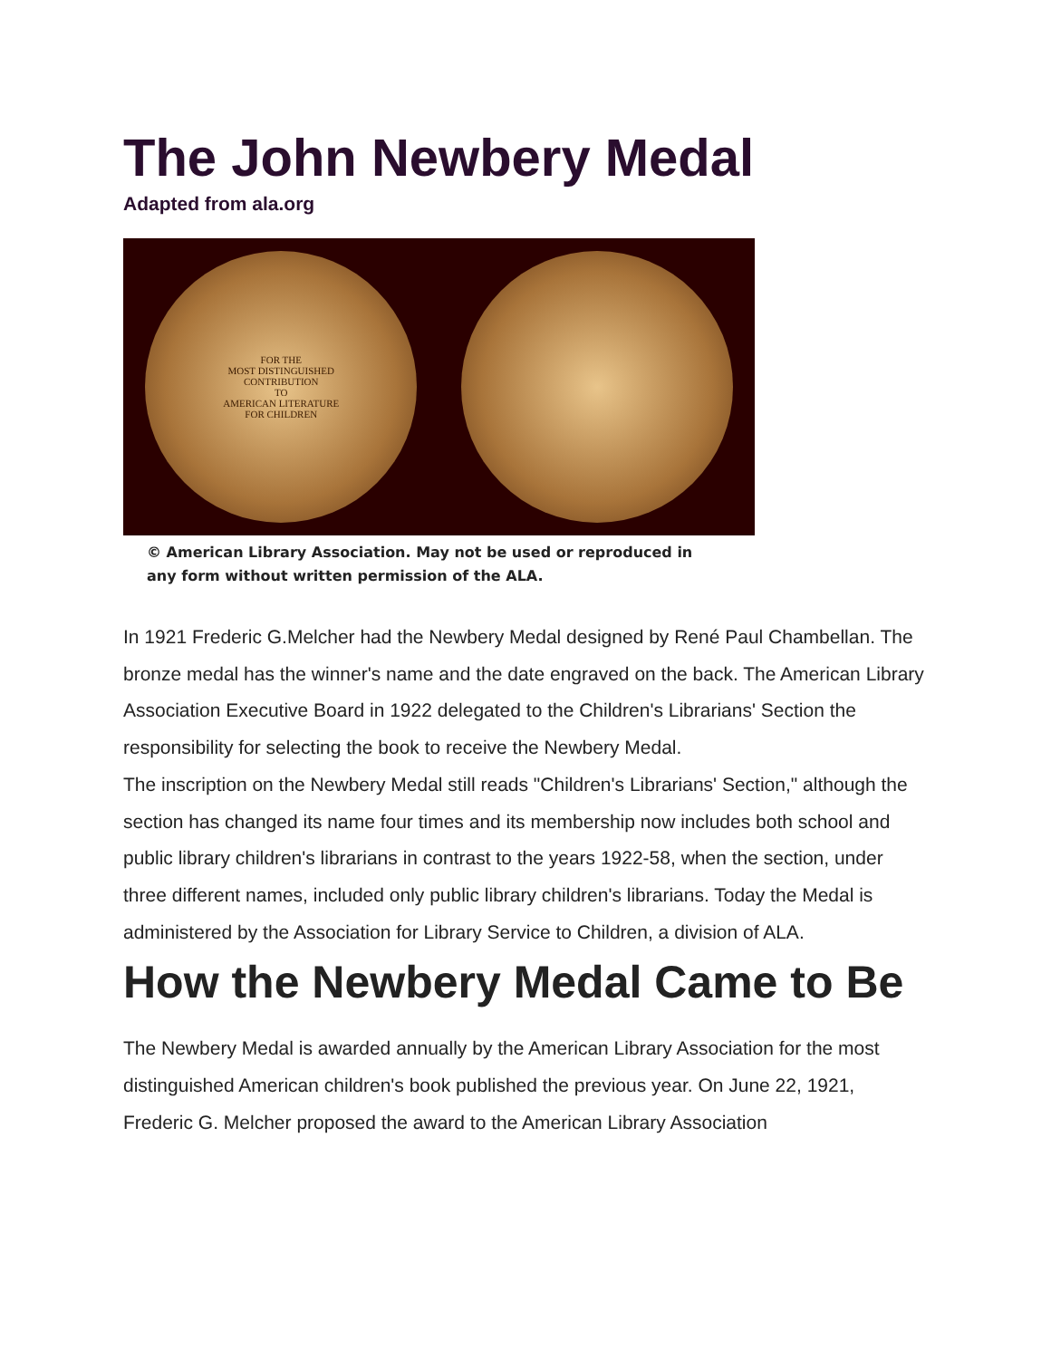The John Newbery Medal
Adapted from ala.org
FOR THE
MOST DISTINGUISHED
CONTRIBUTION
TO
AMERICAN LITERATURE
FOR CHILDREN
© American Library Association. May not be used or reproduced in
any form without written permission of the ALA.
In 1921 Frederic G.Melcher had the Newbery Medal designed by René Paul Chambellan. The bronze medal has the winner's name and the date engraved on the back. The American Library Association Executive Board in 1922 delegated to the Children's Librarians' Section the responsibility for selecting the book to receive the Newbery Medal.
The inscription on the Newbery Medal still reads "Children's Librarians' Section," although the section has changed its name four times and its membership now includes both school and public library children's librarians in contrast to the years 1922-58, when the section, under three different names, included only public library children's librarians. Today the Medal is administered by the Association for Library Service to Children, a division of ALA.
How the Newbery Medal Came to Be
The Newbery Medal is awarded annually by the American Library Association for the most distinguished American children's book published the previous year. On June 22, 1921, Frederic G. Melcher proposed the award to the American Library Association